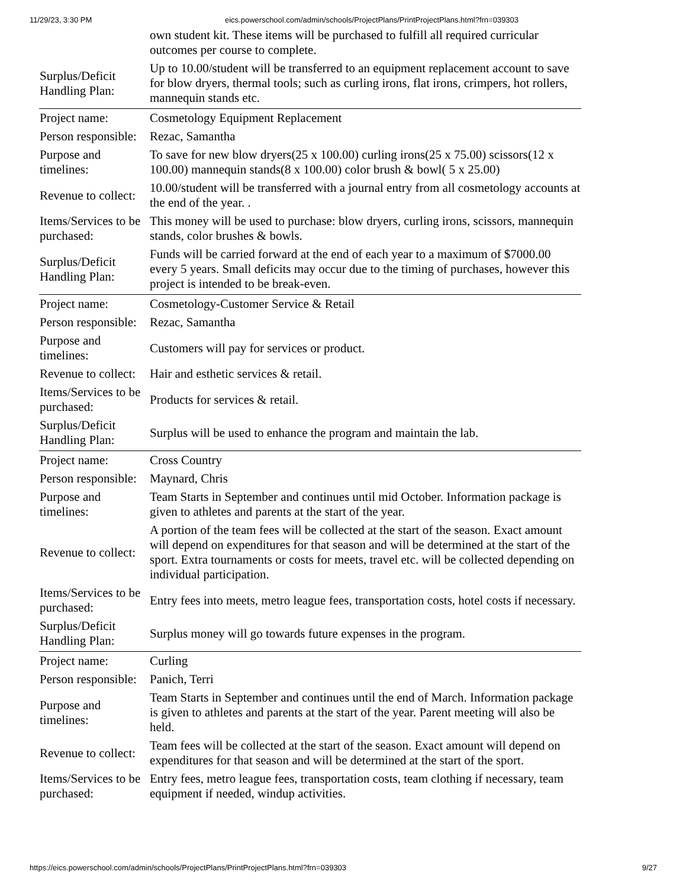11/29/23, 3:30 PM eics.powerschool.com/admin/schools/ProjectPlans/PrintProjectPlans.html?frn=039303
| | own student kit. These items will be purchased to fulfill all required curricular outcomes per course to complete. |
| Surplus/Deficit Handling Plan: | Up to 10.00/student will be transferred to an equipment replacement account to save for blow dryers, thermal tools; such as curling irons, flat irons, crimpers, hot rollers, mannequin stands etc. |
| Project name: | Cosmetology Equipment Replacement |
| Person responsible: | Rezac, Samantha |
| Purpose and timelines: | To save for new blow dryers(25 x 100.00) curling irons(25 x 75.00) scissors(12 x 100.00) mannequin stands(8 x 100.00) color brush & bowl( 5 x 25.00) |
| Revenue to collect: | 10.00/student will be transferred with a journal entry from all cosmetology accounts at the end of the year. . |
| Items/Services to be purchased: | This money will be used to purchase: blow dryers, curling irons, scissors, mannequin stands, color brushes & bowls. |
| Surplus/Deficit Handling Plan: | Funds will be carried forward at the end of each year to a maximum of $7000.00 every 5 years. Small deficits may occur due to the timing of purchases, however this project is intended to be break-even. |
| Project name: | Cosmetology-Customer Service & Retail |
| Person responsible: | Rezac, Samantha |
| Purpose and timelines: | Customers will pay for services or product. |
| Revenue to collect: | Hair and esthetic services & retail. |
| Items/Services to be purchased: | Products for services & retail. |
| Surplus/Deficit Handling Plan: | Surplus will be used to enhance the program and maintain the lab. |
| Project name: | Cross Country |
| Person responsible: | Maynard, Chris |
| Purpose and timelines: | Team Starts in September and continues until mid October. Information package is given to athletes and parents at the start of the year. |
| Revenue to collect: | A portion of the team fees will be collected at the start of the season. Exact amount will depend on expenditures for that season and will be determined at the start of the sport. Extra tournaments or costs for meets, travel etc. will be collected depending on individual participation. |
| Items/Services to be purchased: | Entry fees into meets, metro league fees, transportation costs, hotel costs if necessary. |
| Surplus/Deficit Handling Plan: | Surplus money will go towards future expenses in the program. |
| Project name: | Curling |
| Person responsible: | Panich, Terri |
| Purpose and timelines: | Team Starts in September and continues until the end of March. Information package is given to athletes and parents at the start of the year. Parent meeting will also be held. |
| Revenue to collect: | Team fees will be collected at the start of the season. Exact amount will depend on expenditures for that season and will be determined at the start of the sport. |
| Items/Services to be purchased: | Entry fees, metro league fees, transportation costs, team clothing if necessary, team equipment if needed, windup activities. |
https://eics.powerschool.com/admin/schools/ProjectPlans/PrintProjectPlans.html?frn=039303 9/27